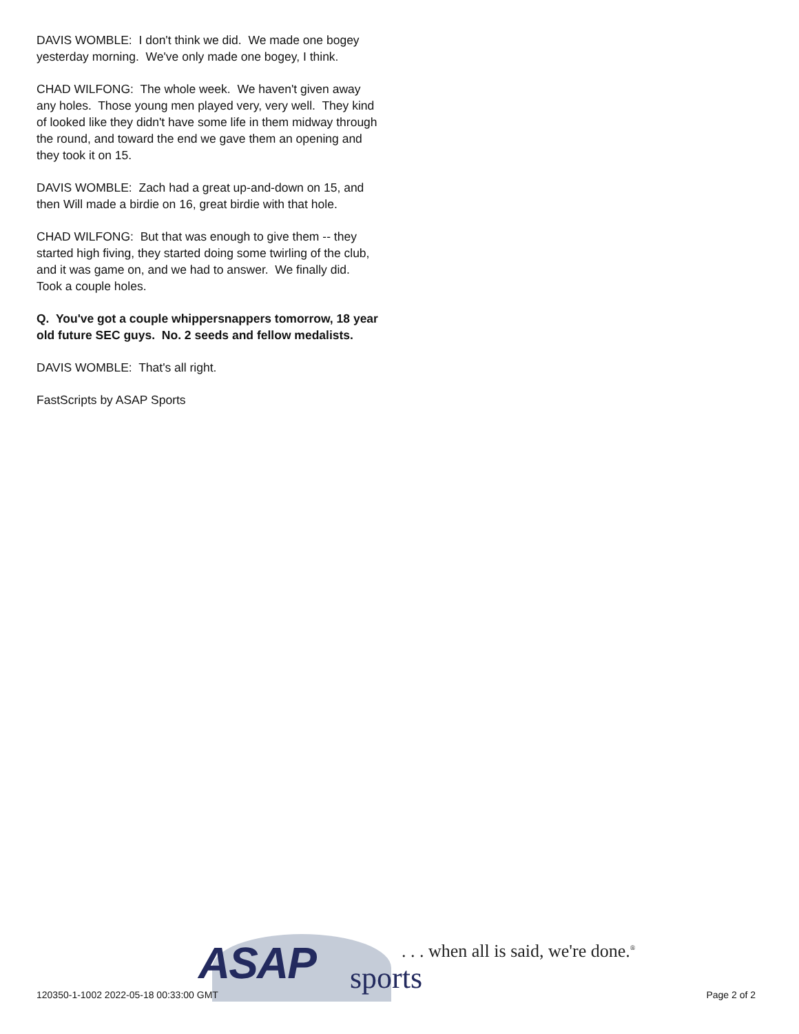DAVIS WOMBLE: I don't think we did. We made one bogey yesterday morning. We've only made one bogey, I think.
CHAD WILFONG: The whole week. We haven't given away any holes. Those young men played very, very well. They kind of looked like they didn't have some life in them midway through the round, and toward the end we gave them an opening and they took it on 15.
DAVIS WOMBLE: Zach had a great up-and-down on 15, and then Will made a birdie on 16, great birdie with that hole.
CHAD WILFONG: But that was enough to give them -- they started high fiving, they started doing some twirling of the club, and it was game on, and we had to answer. We finally did. Took a couple holes.
Q. You've got a couple whippersnappers tomorrow, 18 year old future SEC guys. No. 2 seeds and fellow medalists.
DAVIS WOMBLE: That's all right.
FastScripts by ASAP Sports
ASAP sports
. . . when all is said, we're done.<sup>®</sup>
120350-1-1002 2022-05-18 00:33:00 GMT
Page 2 of 2